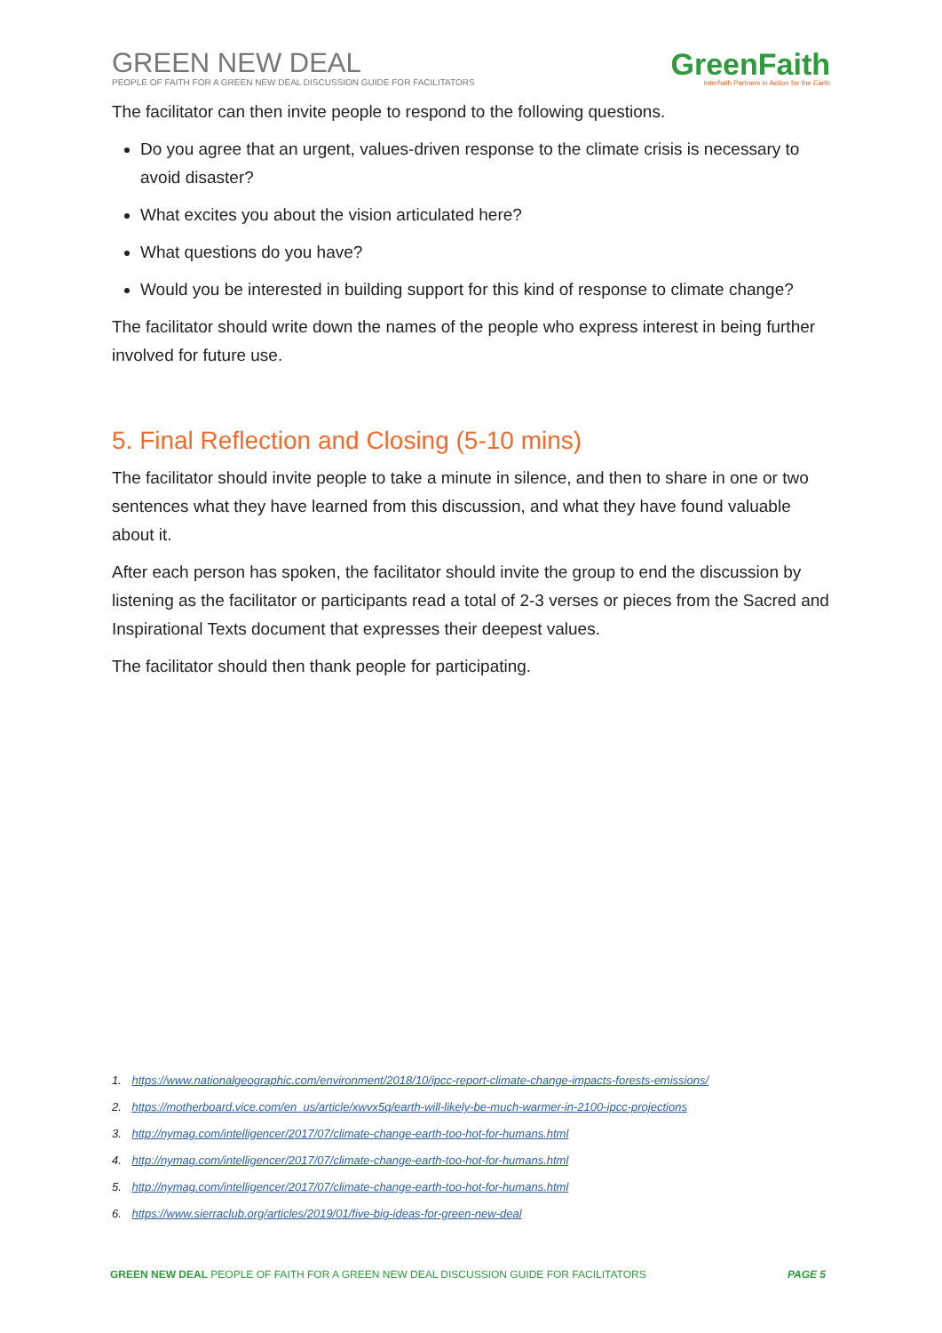GREEN NEW DEAL
PEOPLE OF FAITH FOR A GREEN NEW DEAL DISCUSSION GUIDE FOR FACILITATORS
GreenFaith
Interfaith Partners in Action for the Earth
The facilitator can then invite people to respond to the following questions.
Do you agree that an urgent, values-driven response to the climate crisis is necessary to avoid disaster?
What excites you about the vision articulated here?
What questions do you have?
Would you be interested in building support for this kind of response to climate change?
The facilitator should write down the names of the people who express interest in being further involved for future use.
5. Final Reflection and Closing (5-10 mins)
The facilitator should invite people to take a minute in silence, and then to share in one or two sentences what they have learned from this discussion, and what they have found valuable about it.
After each person has spoken, the facilitator should invite the group to end the discussion by listening as the facilitator or participants read a total of 2-3 verses or pieces from the Sacred and Inspirational Texts document that expresses their deepest values.
The facilitator should then thank people for participating.
1. https://www.nationalgeographic.com/environment/2018/10/ipcc-report-climate-change-impacts-forests-emissions/
2. https://motherboard.vice.com/en_us/article/xwvx5q/earth-will-likely-be-much-warmer-in-2100-ipcc-projections
3. http://nymag.com/intelligencer/2017/07/climate-change-earth-too-hot-for-humans.html
4. http://nymag.com/intelligencer/2017/07/climate-change-earth-too-hot-for-humans.html
5. http://nymag.com/intelligencer/2017/07/climate-change-earth-too-hot-for-humans.html
6. https://www.sierraclub.org/articles/2019/01/five-big-ideas-for-green-new-deal
GREEN NEW DEAL PEOPLE OF FAITH FOR A GREEN NEW DEAL DISCUSSION GUIDE FOR FACILITATORS
PAGE 5